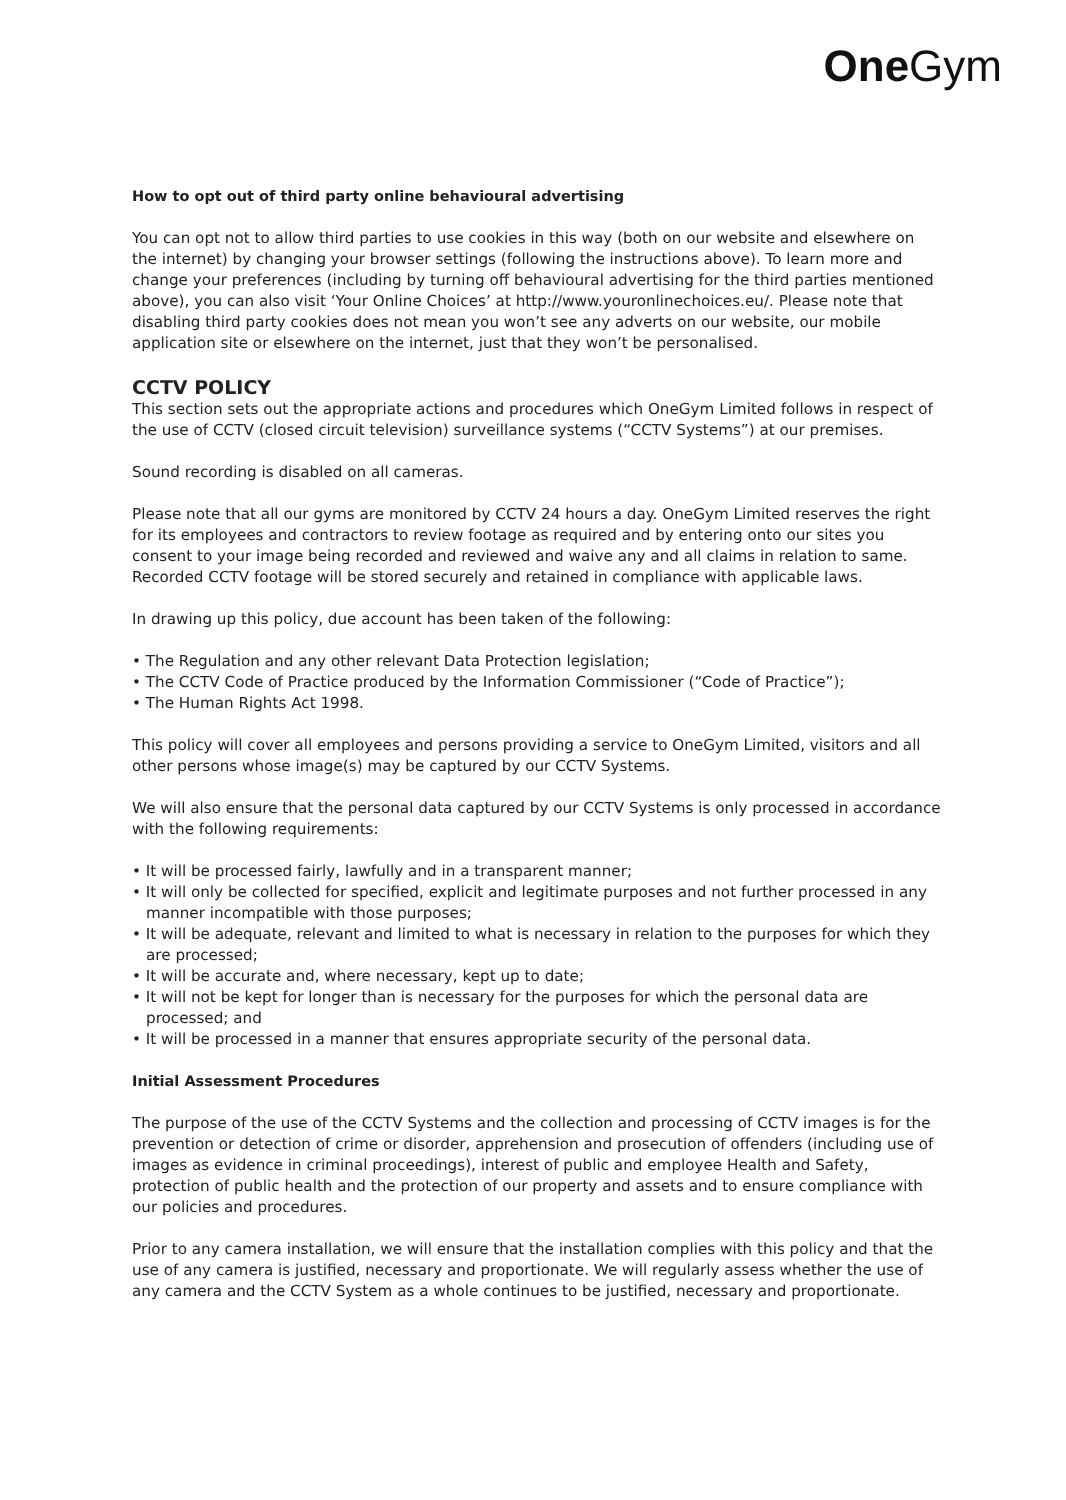One Gym
How to opt out of third party online behavioural advertising
You can opt not to allow third parties to use cookies in this way (both on our website and elsewhere on the internet) by changing your browser settings (following the instructions above). To learn more and change your preferences (including by turning off behavioural advertising for the third parties mentioned above), you can also visit ‘Your Online Choices’ at http://www.youronlinechoices.eu/. Please note that disabling third party cookies does not mean you won’t see any adverts on our website, our mobile application site or elsewhere on the internet, just that they won’t be personalised.
CCTV POLICY
This section sets out the appropriate actions and procedures which OneGym Limited follows in respect of the use of CCTV (closed circuit television) surveillance systems (“CCTV Systems”) at our premises.
Sound recording is disabled on all cameras.
Please note that all our gyms are monitored by CCTV 24 hours a day. OneGym Limited reserves the right for its employees and contractors to review footage as required and by entering onto our sites you consent to your image being recorded and reviewed and waive any and all claims in relation to same. Recorded CCTV footage will be stored securely and retained in compliance with applicable laws.
In drawing up this policy, due account has been taken of the following:
• The Regulation and any other relevant Data Protection legislation;
• The CCTV Code of Practice produced by the Information Commissioner (“Code of Practice”);
• The Human Rights Act 1998.
This policy will cover all employees and persons providing a service to OneGym Limited, visitors and all other persons whose image(s) may be captured by our CCTV Systems.
We will also ensure that the personal data captured by our CCTV Systems is only processed in accordance with the following requirements:
• It will be processed fairly, lawfully and in a transparent manner;
• It will only be collected for specified, explicit and legitimate purposes and not further processed in any manner incompatible with those purposes;
• It will be adequate, relevant and limited to what is necessary in relation to the purposes for which they are processed;
• It will be accurate and, where necessary, kept up to date;
• It will not be kept for longer than is necessary for the purposes for which the personal data are processed; and
• It will be processed in a manner that ensures appropriate security of the personal data.
Initial Assessment Procedures
The purpose of the use of the CCTV Systems and the collection and processing of CCTV images is for the prevention or detection of crime or disorder, apprehension and prosecution of offenders (including use of images as evidence in criminal proceedings), interest of public and employee Health and Safety, protection of public health and the protection of our property and assets and to ensure compliance with our policies and procedures.
Prior to any camera installation, we will ensure that the installation complies with this policy and that the use of any camera is justified, necessary and proportionate. We will regularly assess whether the use of any camera and the CCTV System as a whole continues to be justified, necessary and proportionate.